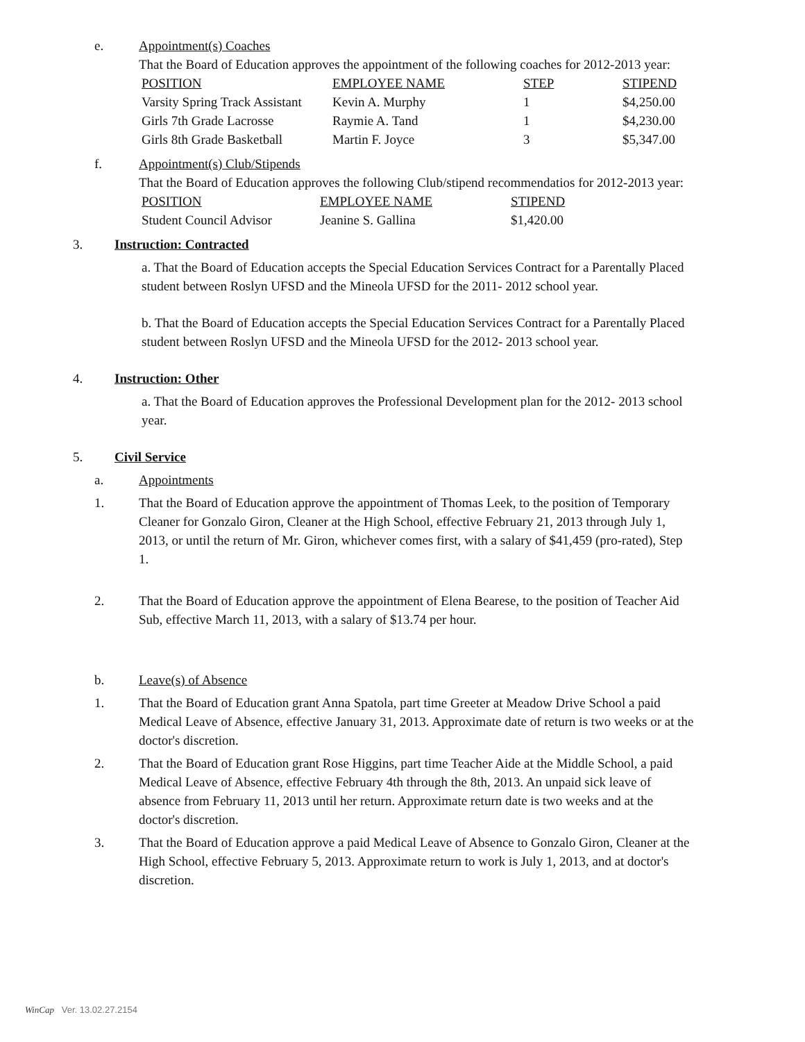e. Appointment(s) Coaches
That the Board of Education approves the appointment of the following coaches for 2012-2013 year:
| POSITION | EMPLOYEE NAME | STEP | STIPEND |
| --- | --- | --- | --- |
| Varsity Spring Track Assistant | Kevin A. Murphy | 1 | $4,250.00 |
| Girls 7th Grade Lacrosse | Raymie A. Tand | 1 | $4,230.00 |
| Girls 8th Grade Basketball | Martin F. Joyce | 3 | $5,347.00 |
f. Appointment(s) Club/Stipends
That the Board of Education approves the following Club/stipend recommendatios for 2012-2013 year:
| POSITION | EMPLOYEE NAME | STIPEND |
| --- | --- | --- |
| Student Council Advisor | Jeanine S. Gallina | $1,420.00 |
3. Instruction: Contracted
a. That the Board of Education accepts the Special Education Services Contract for a Parentally Placed student between Roslyn UFSD and the Mineola UFSD for the 2011- 2012 school year.
b. That the Board of Education accepts the Special Education Services Contract for a Parentally Placed student between Roslyn UFSD and the Mineola UFSD for the 2012- 2013 school year.
4. Instruction: Other
a. That the Board of Education approves the Professional Development plan for the 2012- 2013 school year.
5. Civil Service
a. Appointments
1. That the Board of Education approve the appointment of Thomas Leek, to the position of Temporary Cleaner for Gonzalo Giron, Cleaner at the High School, effective February 21, 2013 through July 1, 2013, or until the return of Mr. Giron, whichever comes first, with a salary of $41,459 (pro-rated), Step 1.
2. That the Board of Education approve the appointment of Elena Bearese, to the position of Teacher Aid Sub, effective March 11, 2013, with a salary of $13.74 per hour.
b. Leave(s) of Absence
1. That the Board of Education grant Anna Spatola, part time Greeter at Meadow Drive School a paid Medical Leave of Absence, effective January 31, 2013. Approximate date of return is two weeks or at the doctor's discretion.
2. That the Board of Education grant Rose Higgins, part time Teacher Aide at the Middle School, a paid Medical Leave of Absence, effective February 4th through the 8th, 2013. An unpaid sick leave of absence from February 11, 2013 until her return. Approximate return date is two weeks and at the doctor's discretion.
3. That the Board of Education approve a paid Medical Leave of Absence to Gonzalo Giron, Cleaner at the High School, effective February 5, 2013. Approximate return to work is July 1, 2013, and at doctor's discretion.
WinCap Ver. 13.02.27.2154